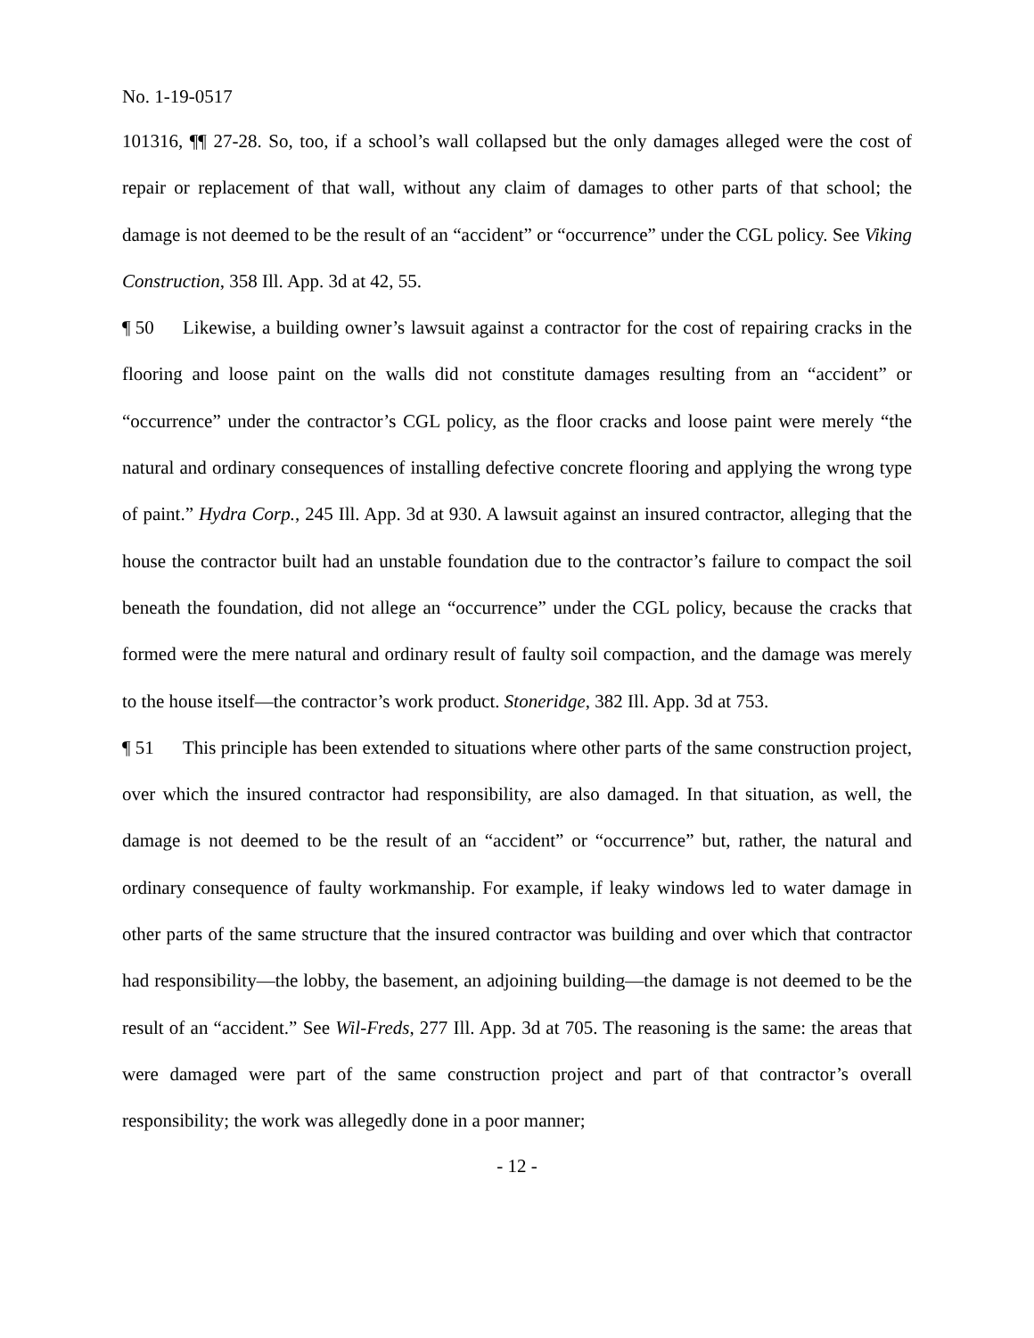No. 1-19-0517
101316, ¶¶ 27-28. So, too, if a school’s wall collapsed but the only damages alleged were the cost of repair or replacement of that wall, without any claim of damages to other parts of that school; the damage is not deemed to be the result of an “accident” or “occurrence” under the CGL policy. See Viking Construction, 358 Ill. App. 3d at 42, 55.
¶ 50 Likewise, a building owner’s lawsuit against a contractor for the cost of repairing cracks in the flooring and loose paint on the walls did not constitute damages resulting from an “accident” or “occurrence” under the contractor’s CGL policy, as the floor cracks and loose paint were merely “the natural and ordinary consequences of installing defective concrete flooring and applying the wrong type of paint.” Hydra Corp., 245 Ill. App. 3d at 930. A lawsuit against an insured contractor, alleging that the house the contractor built had an unstable foundation due to the contractor’s failure to compact the soil beneath the foundation, did not allege an “occurrence” under the CGL policy, because the cracks that formed were the mere natural and ordinary result of faulty soil compaction, and the damage was merely to the house itself—the contractor’s work product. Stoneridge, 382 Ill. App. 3d at 753.
¶ 51 This principle has been extended to situations where other parts of the same construction project, over which the insured contractor had responsibility, are also damaged. In that situation, as well, the damage is not deemed to be the result of an “accident” or “occurrence” but, rather, the natural and ordinary consequence of faulty workmanship. For example, if leaky windows led to water damage in other parts of the same structure that the insured contractor was building and over which that contractor had responsibility—the lobby, the basement, an adjoining building—the damage is not deemed to be the result of an “accident.” See Wil-Freds, 277 Ill. App. 3d at 705. The reasoning is the same: the areas that were damaged were part of the same construction project and part of that contractor’s overall responsibility; the work was allegedly done in a poor manner;
- 12 -